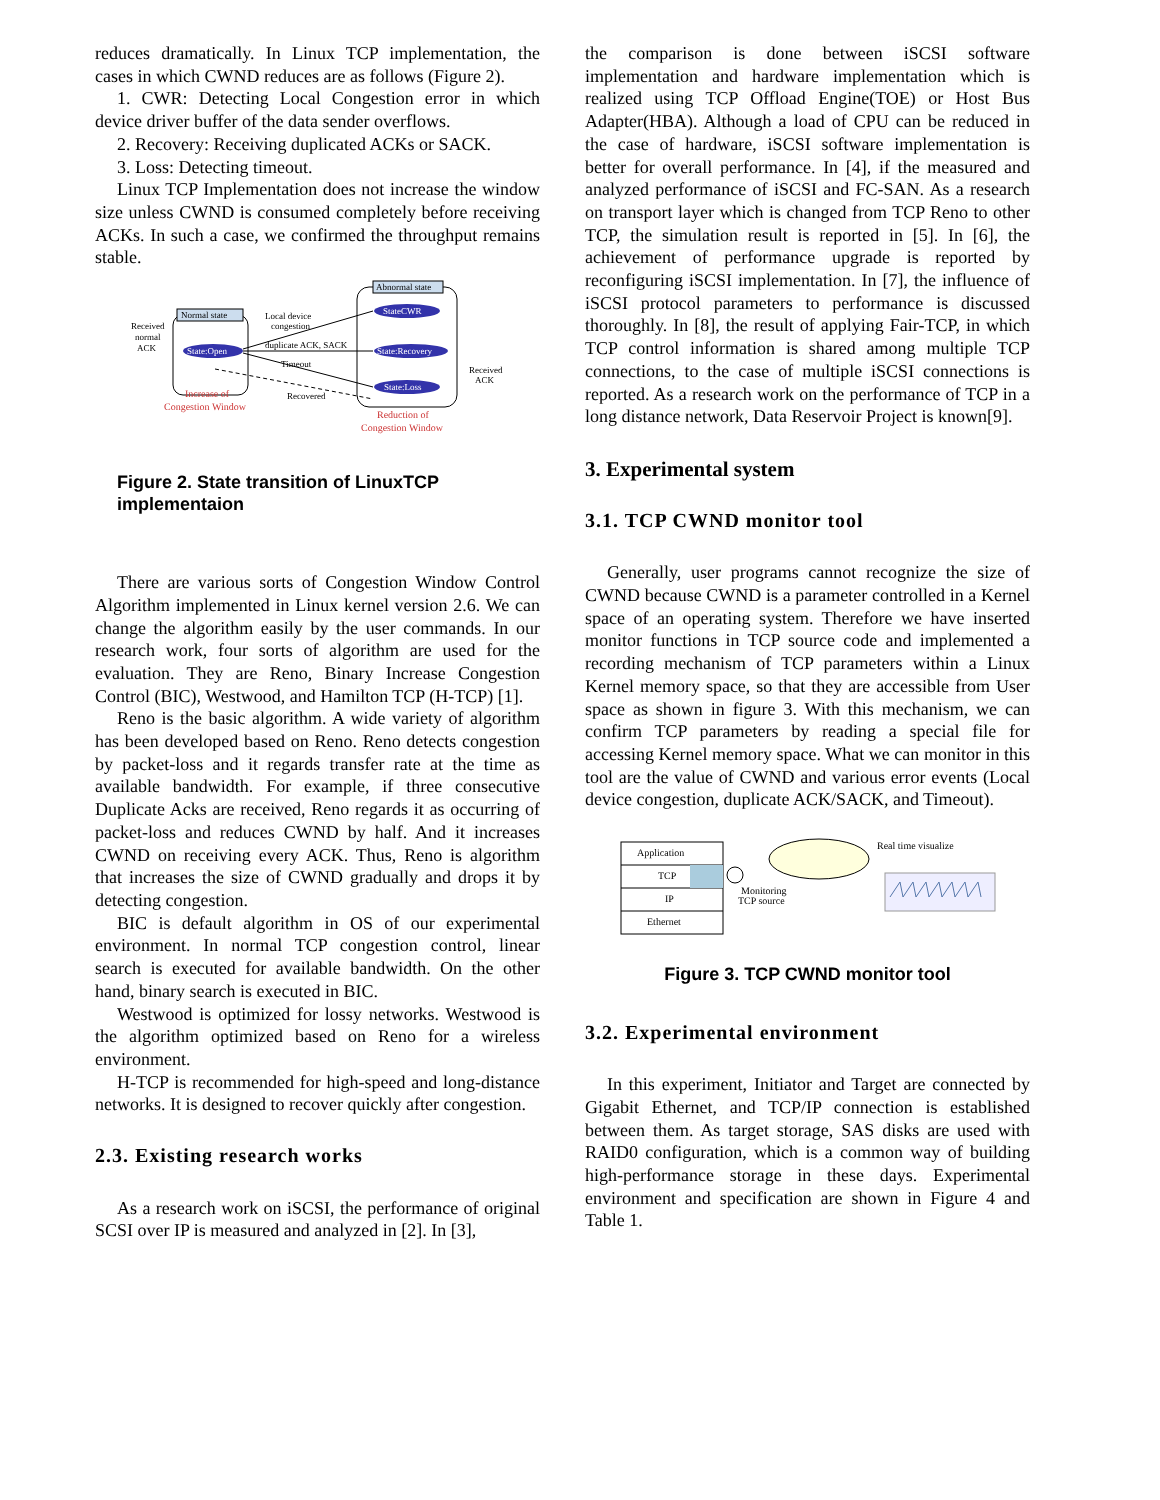reduces dramatically. In Linux TCP implementation, the cases in which CWND reduces are as follows (Figure 2).
1. CWR: Detecting Local Congestion error in which device driver buffer of the data sender overflows.
2. Recovery: Receiving duplicated ACKs or SACK.
3. Loss: Detecting timeout.
Linux TCP Implementation does not increase the window size unless CWND is consumed completely before receiving ACKs. In such a case, we confirmed the throughput remains stable.
Normal state
Abnormal state
State:Open
StateCWR
State:Recovery
State:Loss
Local device
congestion
duplicate ACK, SACK
Timeout
Recovered
Received
normal
ACK
Received
ACK
Increase of
Congestion Window
Reduction of
Congestion Window
Figure 2. State transition of LinuxTCP implementaion
There are various sorts of Congestion Window Control Algorithm implemented in Linux kernel version 2.6. We can change the algorithm easily by the user commands. In our research work, four sorts of algorithm are used for the evaluation. They are Reno, Binary Increase Congestion Control (BIC), Westwood, and Hamilton TCP (H-TCP) [1].
Reno is the basic algorithm. A wide variety of algorithm has been developed based on Reno. Reno detects congestion by packet-loss and it regards transfer rate at the time as available bandwidth. For example, if three consecutive Duplicate Acks are received, Reno regards it as occurring of packet-loss and reduces CWND by half. And it increases CWND on receiving every ACK. Thus, Reno is algorithm that increases the size of CWND gradually and drops it by detecting congestion.
BIC is default algorithm in OS of our experimental environment. In normal TCP congestion control, linear search is executed for available bandwidth. On the other hand, binary search is executed in BIC.
Westwood is optimized for lossy networks. Westwood is the algorithm optimized based on Reno for a wireless environment.
H-TCP is recommended for high-speed and long-distance networks. It is designed to recover quickly after congestion.
2.3. Existing research works
As a research work on iSCSI, the performance of original SCSI over IP is measured and analyzed in [2]. In [3],
the comparison is done between iSCSI software implementation and hardware implementation which is realized using TCP Offload Engine(TOE) or Host Bus Adapter(HBA). Although a load of CPU can be reduced in the case of hardware, iSCSI software implementation is better for overall performance. In [4], if the measured and analyzed performance of iSCSI and FC-SAN. As a research on transport layer which is changed from TCP Reno to other TCP, the simulation result is reported in [5]. In [6], the achievement of performance upgrade is reported by reconfiguring iSCSI implementation. In [7], the influence of iSCSI protocol parameters to performance is discussed thoroughly. In [8], the result of applying Fair-TCP, in which TCP control information is shared among multiple TCP connections, to the case of multiple iSCSI connections is reported. As a research work on the performance of TCP in a long distance network, Data Reservoir Project is known[9].
3. Experimental system
3.1. TCP CWND monitor tool
Generally, user programs cannot recognize the size of CWND because CWND is a parameter controlled in a Kernel space of an operating system. Therefore we have inserted monitor functions in TCP source code and implemented a recording mechanism of TCP parameters within a Linux Kernel memory space, so that they are accessible from User space as shown in figure 3. With this mechanism, we can confirm TCP parameters by reading a special file for accessing Kernel memory space. What we can monitor in this tool are the value of CWND and various error events (Local device congestion, duplicate ACK/SACK, and Timeout).
Application
TCP
IP
Ethernet
Monitoring
TCP source
Real time visualize
Figure 3. TCP CWND monitor tool
3.2. Experimental environment
In this experiment, Initiator and Target are connected by Gigabit Ethernet, and TCP/IP connection is established between them. As target storage, SAS disks are used with RAID0 configuration, which is a common way of building high-performance storage in these days. Experimental environment and specification are shown in Figure 4 and Table 1.